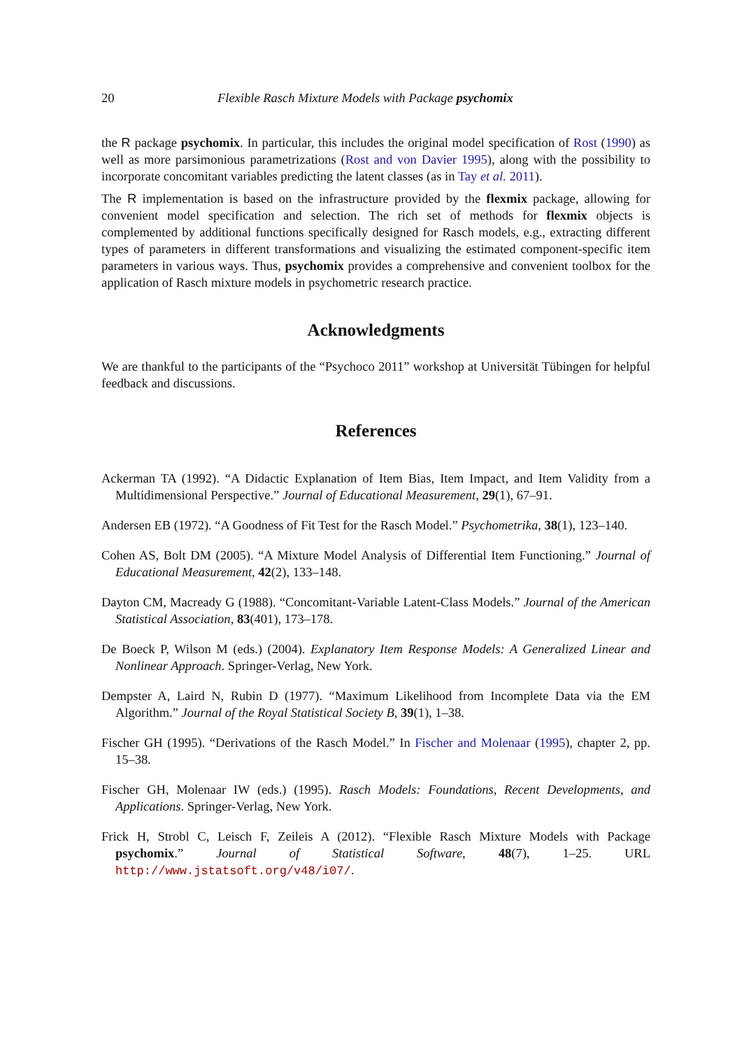20 Flexible Rasch Mixture Models with Package psychomix
the R package psychomix. In particular, this includes the original model specification of Rost (1990) as well as more parsimonious parametrizations (Rost and von Davier 1995), along with the possibility to incorporate concomitant variables predicting the latent classes (as in Tay et al. 2011).
The R implementation is based on the infrastructure provided by the flexmix package, allowing for convenient model specification and selection. The rich set of methods for flexmix objects is complemented by additional functions specifically designed for Rasch models, e.g., extracting different types of parameters in different transformations and visualizing the estimated component-specific item parameters in various ways. Thus, psychomix provides a comprehensive and convenient toolbox for the application of Rasch mixture models in psychometric research practice.
Acknowledgments
We are thankful to the participants of the “Psychoco 2011” workshop at Universität Tübingen for helpful feedback and discussions.
References
Ackerman TA (1992). “A Didactic Explanation of Item Bias, Item Impact, and Item Validity from a Multidimensional Perspective.” Journal of Educational Measurement, 29(1), 67–91.
Andersen EB (1972). “A Goodness of Fit Test for the Rasch Model.” Psychometrika, 38(1), 123–140.
Cohen AS, Bolt DM (2005). “A Mixture Model Analysis of Differential Item Functioning.” Journal of Educational Measurement, 42(2), 133–148.
Dayton CM, Macready G (1988). “Concomitant-Variable Latent-Class Models.” Journal of the American Statistical Association, 83(401), 173–178.
De Boeck P, Wilson M (eds.) (2004). Explanatory Item Response Models: A Generalized Linear and Nonlinear Approach. Springer-Verlag, New York.
Dempster A, Laird N, Rubin D (1977). “Maximum Likelihood from Incomplete Data via the EM Algorithm.” Journal of the Royal Statistical Society B, 39(1), 1–38.
Fischer GH (1995). “Derivations of the Rasch Model.” In Fischer and Molenaar (1995), chapter 2, pp. 15–38.
Fischer GH, Molenaar IW (eds.) (1995). Rasch Models: Foundations, Recent Developments, and Applications. Springer-Verlag, New York.
Frick H, Strobl C, Leisch F, Zeileis A (2012). “Flexible Rasch Mixture Models with Package psychomix.” Journal of Statistical Software, 48(7), 1–25. URL http://www.jstatsoft.org/v48/i07/.